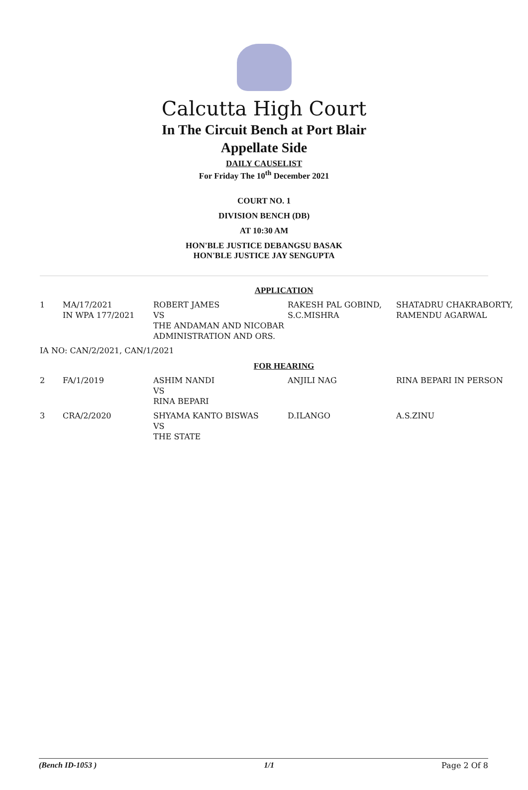Calcutta High Court
In The Circuit Bench at Port Blair
Appellate Side
DAILY CAUSELIST
For Friday The 10<sup>th</sup> December 2021
COURT NO. 1
DIVISION BENCH (DB)
AT 10:30 AM
HON'BLE JUSTICE DEBANGSU BASAK
HON'BLE JUSTICE JAY SENGUPTA
| APPLICATION | | | | |
| 1 | MA/17/2021 IN WPA 177/2021 | ROBERT JAMES VS THE ANDAMAN AND NICOBAR ADMINISTRATION AND ORS. | RAKESH PAL GOBIND, S.C.MISHRA | SHATADRU CHAKRABORTY, RAMENDU AGARWAL |
| IA NO: CAN/2/2021, CAN/1/2021 | | | | |
| FOR HEARING | | | | |
| 2 | FA/1/2019 | ASHIM NANDI VS RINA BEPARI | ANJILI NAG | RINA BEPARI IN PERSON |
| 3 | CRA/2/2020 | SHYAMA KANTO BISWAS VS THE STATE | D.ILANGO | A.S.ZINU |
(Bench ID-1053 ) 1/1 Page 2 Of 8